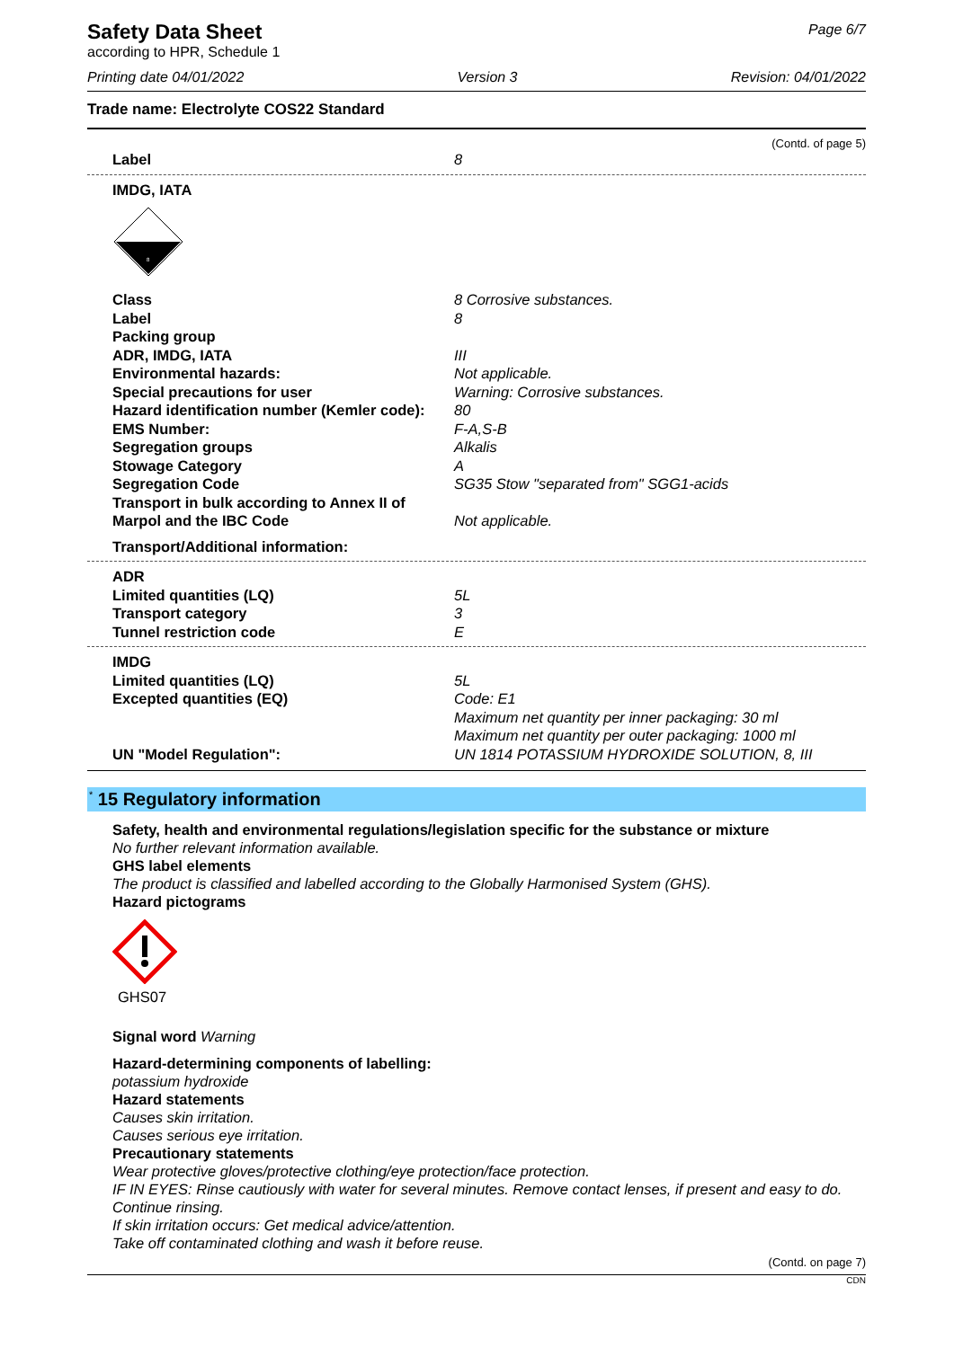Page 6/7
Safety Data Sheet
according to HPR, Schedule 1
Printing date 04/01/2022 Version 3 Revision: 04/01/2022
Trade name: Electrolyte COS22 Standard
(Contd. of page 5)
| Label | 8 |
| IMDG, IATA | |
8
| Class | 8 Corrosive substances. |
| Label | 8 |
| Packing group | |
| ADR, IMDG, IATA | III |
| Environmental hazards: | Not applicable. |
| Special precautions for user | Warning: Corrosive substances. |
| Hazard identification number (Kemler code): | 80 |
| EMS Number: | F-A,S-B |
| Segregation groups | Alkalis |
| Stowage Category | A |
| Segregation Code | SG35 Stow "separated from" SGG1-acids |
| Transport in bulk according to Annex II of Marpol and the IBC Code | Not applicable. |
| Transport/Additional information: | |
| ADR | |
| Limited quantities (LQ) | 5L |
| Transport category | 3 |
| Tunnel restriction code | E |
| IMDG | |
| Limited quantities (LQ) | 5L |
| Excepted quantities (EQ) | Code: E1 Maximum net quantity per inner packaging: 30 ml Maximum net quantity per outer packaging: 1000 ml |
| UN "Model Regulation": | UN 1814 POTASSIUM HYDROXIDE SOLUTION, 8, III |
<sup>*</sup> 15 Regulatory information
Safety, health and environmental regulations/legislation specific for the substance or mixture
No further relevant information available.
GHS label elements
The product is classified and labelled according to the Globally Harmonised System (GHS).
Hazard pictograms
GHS07
Signal word Warning
Hazard-determining components of labelling:
potassium hydroxide
Hazard statements
Causes skin irritation.
Causes serious eye irritation.
Precautionary statements
Wear protective gloves/protective clothing/eye protection/face protection.
IF IN EYES: Rinse cautiously with water for several minutes. Remove contact lenses, if present and easy to do. Continue rinsing.
If skin irritation occurs: Get medical advice/attention.
Take off contaminated clothing and wash it before reuse.
(Contd. on page 7)
CDN